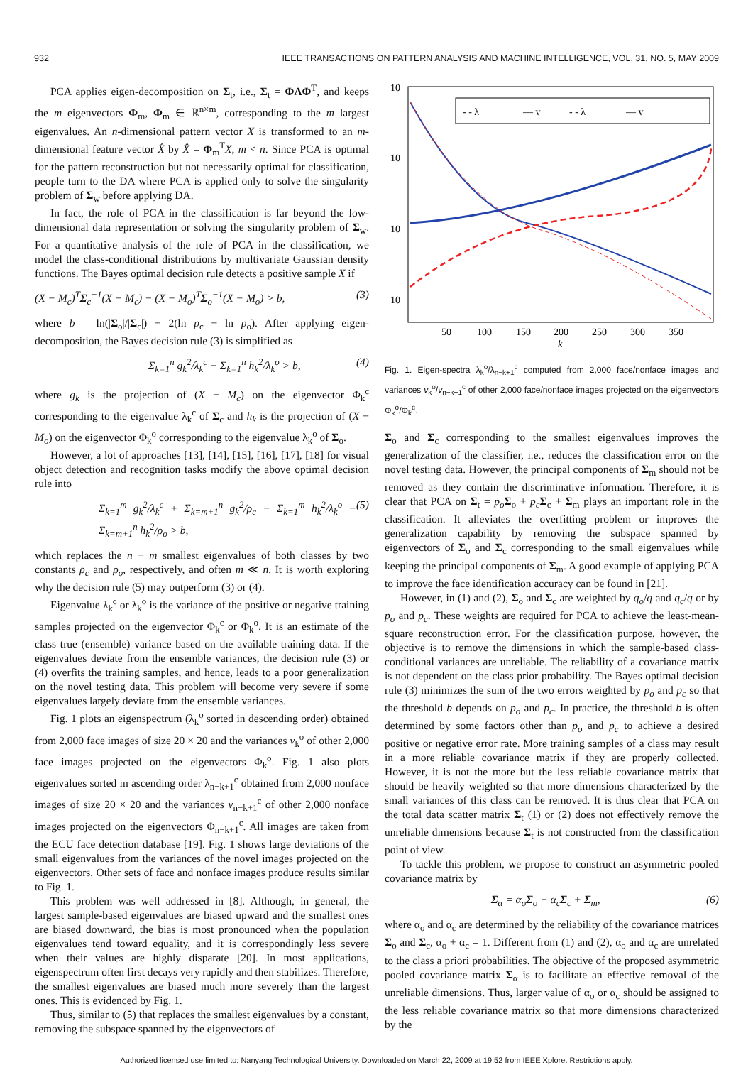932 IEEE TRANSACTIONS ON PATTERN ANALYSIS AND MACHINE INTELLIGENCE, VOL. 31, NO. 5, MAY 2009
PCA applies eigen-decomposition on Σ<sub>t</sub>, i.e., Σ<sub>t</sub> = ΦΛΦ<sup>T</sup>, and keeps the m eigenvectors Φ<sub>m</sub>, Φ<sub>m</sub> ∈ ℝ<sup>n×m</sup>, corresponding to the m largest eigenvalues. An n-dimensional pattern vector X is transformed to an m-dimensional feature vector X̂ by X̂ = Φ<sub>m</sub><sup>T</sup>X, m < n. Since PCA is optimal for the pattern reconstruction but not necessarily optimal for classification, people turn to the DA where PCA is applied only to solve the singularity problem of Σ<sub>w</sub> before applying DA.
In fact, the role of PCA in the classification is far beyond the low-dimensional data representation or solving the singularity problem of Σ<sub>w</sub>. For a quantitative analysis of the role of PCA in the classification, we model the class-conditional distributions by multivariate Gaussian density functions. The Bayes optimal decision rule detects a positive sample X if
(X − M<sub>c</sub>)<sup>T</sup>Σ<sub>c</sub><sup>−1</sup>(X − M<sub>c</sub>) − (X − M<sub>o</sub>)<sup>T</sup>Σ<sub>o</sub><sup>−1</sup>(X − M<sub>o</sub>) > b, (3)
where b = ln(|Σ<sub>o</sub>|/|Σ<sub>c</sub>|) + 2(ln p<sub>c</sub> − ln p<sub>o</sub>). After applying eigen-decomposition, the Bayes decision rule (3) is simplified as
Σ<sub>k=1</sub><sup>n</sup> g<sub>k</sub><sup>2</sup>/λ<sub>k</sub><sup>c</sup> − Σ<sub>k=1</sub><sup>n</sup> h<sub>k</sub><sup>2</sup>/λ<sub>k</sub><sup>o</sup> > b, (4)
where g<sub>k</sub> is the projection of (X − M<sub>c</sub>) on the eigenvector Φ<sub>k</sub><sup>c</sup> corresponding to the eigenvalue λ<sub>k</sub><sup>c</sup> of Σ<sub>c</sub> and h<sub>k</sub> is the projection of (X − M<sub>o</sub>) on the eigenvector Φ<sub>k</sub><sup>o</sup> corresponding to the eigenvalue λ<sub>k</sub><sup>o</sup> of Σ<sub>o</sub>.
However, a lot of approaches [13], [14], [15], [16], [17], [18] for visual object detection and recognition tasks modify the above optimal decision rule into
Σ<sub>k=1</sub><sup>m</sup> g<sub>k</sub><sup>2</sup>/λ<sub>k</sub><sup>c</sup> + Σ<sub>k=m+1</sub><sup>n</sup> g<sub>k</sub><sup>2</sup>/ρ<sub>c</sub> − Σ<sub>k=1</sub><sup>m</sup> h<sub>k</sub><sup>2</sup>/λ<sub>k</sub><sup>o</sup> − Σ<sub>k=m+1</sub><sup>n</sup> h<sub>k</sub><sup>2</sup>/ρ<sub>o</sub> > b, (5)
which replaces the n − m smallest eigenvalues of both classes by two constants ρ<sub>c</sub> and ρ<sub>o</sub>, respectively, and often m ≪ n. It is worth exploring why the decision rule (5) may outperform (3) or (4).
Eigenvalue λ<sub>k</sub><sup>c</sup> or λ<sub>k</sub><sup>o</sup> is the variance of the positive or negative training samples projected on the eigenvector Φ<sub>k</sub><sup>c</sup> or Φ<sub>k</sub><sup>o</sup>. It is an estimate of the class true (ensemble) variance based on the available training data. If the eigenvalues deviate from the ensemble variances, the decision rule (3) or (4) overfits the training samples, and hence, leads to a poor generalization on the novel testing data. This problem will become very severe if some eigenvalues largely deviate from the ensemble variances.
Fig. 1 plots an eigenspectrum (λ<sub>k</sub><sup>o</sup> sorted in descending order) obtained from 2,000 face images of size 20 × 20 and the variances v<sub>k</sub><sup>o</sup> of other 2,000 face images projected on the eigenvectors Φ<sub>k</sub><sup>o</sup>. Fig. 1 also plots eigenvalues sorted in ascending order λ<sub>n−k+1</sub><sup>c</sup> obtained from 2,000 nonface images of size 20 × 20 and the variances v<sub>n−k+1</sub><sup>c</sup> of other 2,000 nonface images projected on the eigenvectors Φ<sub>n−k+1</sub><sup>c</sup>. All images are taken from the ECU face detection database [19]. Fig. 1 shows large deviations of the small eigenvalues from the variances of the novel images projected on the eigenvectors. Other sets of face and nonface images produce results similar to Fig. 1.
This problem was well addressed in [8]. Although, in general, the largest sample-based eigenvalues are biased upward and the smallest ones are biased downward, the bias is most pronounced when the population eigenvalues tend toward equality, and it is correspondingly less severe when their values are highly disparate [20]. In most applications, eigenspectrum often first decays very rapidly and then stabilizes. Therefore, the smallest eigenvalues are biased much more severely than the largest ones. This is evidenced by Fig. 1.
Thus, similar to (5) that replaces the smallest eigenvalues by a constant, removing the subspace spanned by the eigenvectors of
10
10
10
10
- - λ
— v
- - λ
— v
50
100
150
200
250
300
350
k
Fig. 1. Eigen-spectra λ<sub>k</sub><sup>o</sup>/λ<sub>n−k+1</sub><sup>c</sup> computed from 2,000 face/nonface images and variances v<sub>k</sub><sup>o</sup>/v<sub>n−k+1</sub><sup>c</sup> of other 2,000 face/nonface images projected on the eigenvectors Φ<sub>k</sub><sup>o</sup>/Φ<sub>k</sub><sup>c</sup>.
Σ<sub>o</sub> and Σ<sub>c</sub> corresponding to the smallest eigenvalues improves the generalization of the classifier, i.e., reduces the classification error on the novel testing data. However, the principal components of Σ<sub>m</sub> should not be removed as they contain the discriminative information. Therefore, it is clear that PCA on Σ<sub>t</sub> = p<sub>o</sub> Σ<sub>o</sub> + p<sub>c</sub> Σ<sub>c</sub> + Σ<sub>m</sub> plays an important role in the classification. It alleviates the overfitting problem or improves the generalization capability by removing the subspace spanned by eigenvectors of Σ<sub>o</sub> and Σ<sub>c</sub> corresponding to the small eigenvalues while keeping the principal components of Σ<sub>m</sub>. A good example of applying PCA to improve the face identification accuracy can be found in [21].
However, in (1) and (2), Σ<sub>o</sub> and Σ<sub>c</sub> are weighted by q<sub>o</sub>/q and q<sub>c</sub>/q or by p<sub>o</sub> and p<sub>c</sub>. These weights are required for PCA to achieve the least-mean-square reconstruction error. For the classification purpose, however, the objective is to remove the dimensions in which the sample-based class-conditional variances are unreliable. The reliability of a covariance matrix is not dependent on the class prior probability. The Bayes optimal decision rule (3) minimizes the sum of the two errors weighted by p<sub>o</sub> and p<sub>c</sub> so that the threshold b depends on p<sub>o</sub> and p<sub>c</sub>. In practice, the threshold b is often determined by some factors other than p<sub>o</sub> and p<sub>c</sub> to achieve a desired positive or negative error rate. More training samples of a class may result in a more reliable covariance matrix if they are properly collected. However, it is not the more but the less reliable covariance matrix that should be heavily weighted so that more dimensions characterized by the small variances of this class can be removed. It is thus clear that PCA on the total data scatter matrix Σ<sub>t</sub> (1) or (2) does not effectively remove the unreliable dimensions because Σ<sub>t</sub> is not constructed from the classification point of view.
To tackle this problem, we propose to construct an asymmetric pooled covariance matrix by
Σ<sub>α</sub> = α<sub>o</sub>Σ<sub>o</sub> + α<sub>c</sub>Σ<sub>c</sub> + Σ<sub>m</sub>, (6)
where α<sub>o</sub> and α<sub>c</sub> are determined by the reliability of the covariance matrices Σ<sub>o</sub> and Σ<sub>c</sub>, α<sub>o</sub> + α<sub>c</sub> = 1. Different from (1) and (2), α<sub>o</sub> and α<sub>c</sub> are unrelated to the class a priori probabilities. The objective of the proposed asymmetric pooled covariance matrix Σ<sub>α</sub> is to facilitate an effective removal of the unreliable dimensions. Thus, larger value of α<sub>o</sub> or α<sub>c</sub> should be assigned to the less reliable covariance matrix so that more dimensions characterized by the
Authorized licensed use limited to: Nanyang Technological University. Downloaded on March 22, 2009 at 19:52 from IEEE Xplore. Restrictions apply.